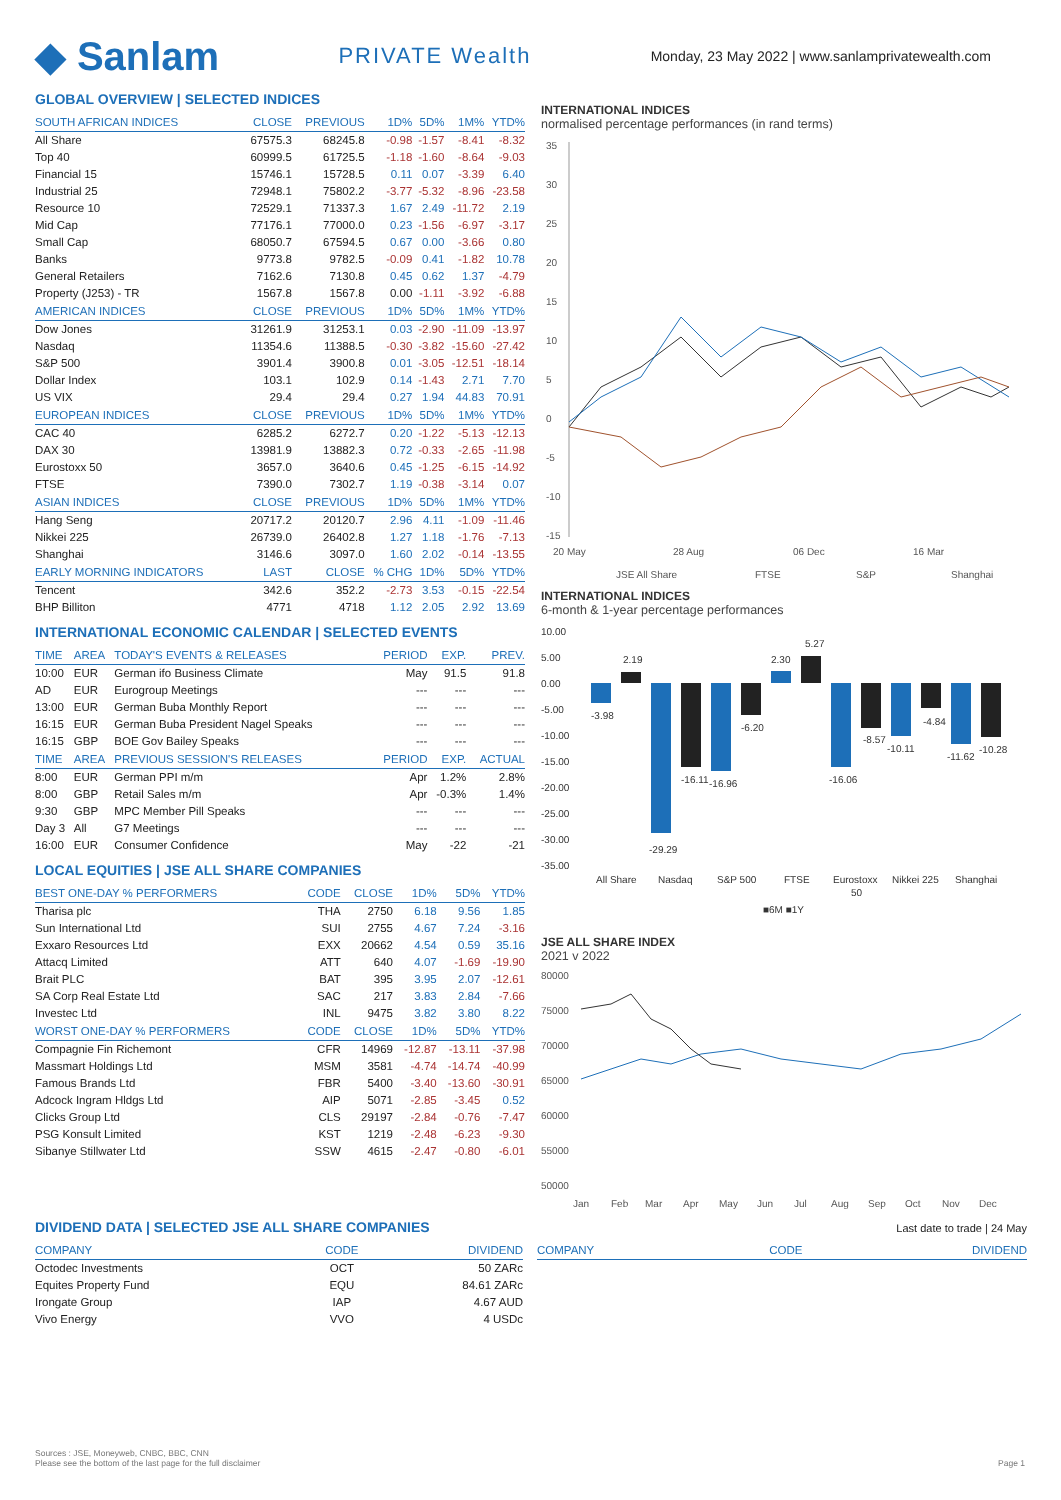◆ Sanlam
PRIVATE Wealth
Monday, 23 May 2022 | www.sanlamprivatewealth.com
GLOBAL OVERVIEW | SELECTED INDICES
| SOUTH AFRICAN INDICES | CLOSE | PREVIOUS | 1D% | 5D% | 1M% | YTD% |
| --- | --- | --- | --- | --- | --- | --- |
| All Share | 67575.3 | 68245.8 | -0.98 | -1.57 | -8.41 | -8.32 |
| Top 40 | 60999.5 | 61725.5 | -1.18 | -1.60 | -8.64 | -9.03 |
| Financial 15 | 15746.1 | 15728.5 | 0.11 | 0.07 | -3.39 | 6.40 |
| Industrial 25 | 72948.1 | 75802.2 | -3.77 | -5.32 | -8.96 | -23.58 |
| Resource 10 | 72529.1 | 71337.3 | 1.67 | 2.49 | -11.72 | 2.19 |
| Mid Cap | 77176.1 | 77000.0 | 0.23 | -1.56 | -6.97 | -3.17 |
| Small Cap | 68050.7 | 67594.5 | 0.67 | 0.00 | -3.66 | 0.80 |
| Banks | 9773.8 | 9782.5 | -0.09 | 0.41 | -1.82 | 10.78 |
| General Retailers | 7162.6 | 7130.8 | 0.45 | 0.62 | 1.37 | -4.79 |
| Property (J253) - TR | 1567.8 | 1567.8 | 0.00 | -1.11 | -3.92 | -6.88 |
| AMERICAN INDICES | CLOSE | PREVIOUS | 1D% | 5D% | 1M% | YTD% |
| Dow Jones | 31261.9 | 31253.1 | 0.03 | -2.90 | -11.09 | -13.97 |
| Nasdaq | 11354.6 | 11388.5 | -0.30 | -3.82 | -15.60 | -27.42 |
| S&P 500 | 3901.4 | 3900.8 | 0.01 | -3.05 | -12.51 | -18.14 |
| Dollar Index | 103.1 | 102.9 | 0.14 | -1.43 | 2.71 | 7.70 |
| US VIX | 29.4 | 29.4 | 0.27 | 1.94 | 44.83 | 70.91 |
| EUROPEAN INDICES | CLOSE | PREVIOUS | 1D% | 5D% | 1M% | YTD% |
| CAC 40 | 6285.2 | 6272.7 | 0.20 | -1.22 | -5.13 | -12.13 |
| DAX 30 | 13981.9 | 13882.3 | 0.72 | -0.33 | -2.65 | -11.98 |
| Eurostoxx 50 | 3657.0 | 3640.6 | 0.45 | -1.25 | -6.15 | -14.92 |
| FTSE | 7390.0 | 7302.7 | 1.19 | -0.38 | -3.14 | 0.07 |
| ASIAN INDICES | CLOSE | PREVIOUS | 1D% | 5D% | 1M% | YTD% |
| Hang Seng | 20717.2 | 20120.7 | 2.96 | 4.11 | -1.09 | -11.46 |
| Nikkei 225 | 26739.0 | 26402.8 | 1.27 | 1.18 | -1.76 | -7.13 |
| Shanghai | 3146.6 | 3097.0 | 1.60 | 2.02 | -0.14 | -13.55 |
| EARLY MORNING INDICATORS | LAST | CLOSE | % CHG | 1D% | 5D% | YTD% |
| Tencent | 342.6 | 352.2 | -2.73 | 3.53 | -0.15 | -22.54 |
| BHP Billiton | 4771 | 4718 | 1.12 | 2.05 | 2.92 | 13.69 |
INTERNATIONAL ECONOMIC CALENDAR | SELECTED EVENTS
| TIME | AREA | TODAY'S EVENTS & RELEASES | PERIOD | EXP. | PREV. |
| --- | --- | --- | --- | --- | --- |
| 10:00 | EUR | German ifo Business Climate | May | 91.5 | 91.8 |
| AD | EUR | Eurogroup Meetings | --- | --- | --- |
| 13:00 | EUR | German Buba Monthly Report | --- | --- | --- |
| 16:15 | EUR | German Buba President Nagel Speaks | --- | --- | --- |
| 16:15 | GBP | BOE Gov Bailey Speaks | --- | --- | --- |
| TIME | AREA | PREVIOUS SESSION'S RELEASES | PERIOD | EXP. | ACTUAL |
| 8:00 | EUR | German PPI m/m | Apr | 1.2% | 2.8% |
| 8:00 | GBP | Retail Sales m/m | Apr | -0.3% | 1.4% |
| 9:30 | GBP | MPC Member Pill Speaks | --- | --- | --- |
| Day 3 | All | G7 Meetings | --- | --- | --- |
| 16:00 | EUR | Consumer Confidence | May | -22 | -21 |
LOCAL EQUITIES | JSE ALL SHARE COMPANIES
| BEST ONE-DAY % PERFORMERS | CODE | CLOSE | 1D% | 5D% | YTD% |
| --- | --- | --- | --- | --- | --- |
| Tharisa plc | THA | 2750 | 6.18 | 9.56 | 1.85 |
| Sun International Ltd | SUI | 2755 | 4.67 | 7.24 | -3.16 |
| Exxaro Resources Ltd | EXX | 20662 | 4.54 | 0.59 | 35.16 |
| Attacq Limited | ATT | 640 | 4.07 | -1.69 | -19.90 |
| Brait PLC | BAT | 395 | 3.95 | 2.07 | -12.61 |
| SA Corp Real Estate Ltd | SAC | 217 | 3.83 | 2.84 | -7.66 |
| Investec Ltd | INL | 9475 | 3.82 | 3.80 | 8.22 |
| WORST ONE-DAY % PERFORMERS | CODE | CLOSE | 1D% | 5D% | YTD% |
| Compagnie Fin Richemont | CFR | 14969 | -12.87 | -13.11 | -37.98 |
| Massmart Holdings Ltd | MSM | 3581 | -4.74 | -14.74 | -40.99 |
| Famous Brands Ltd | FBR | 5400 | -3.40 | -13.60 | -30.91 |
| Adcock Ingram Hldgs Ltd | AIP | 5071 | -2.85 | -3.45 | 0.52 |
| Clicks Group Ltd | CLS | 29197 | -2.84 | -0.76 | -7.47 |
| PSG Konsult Limited | KST | 1219 | -2.48 | -6.23 | -9.30 |
| Sibanye Stillwater Ltd | SSW | 4615 | -2.47 | -0.80 | -6.01 |
INTERNATIONAL INDICES
normalised percentage performances (in rand terms)
35
30
25
20
15
10
5
0
-5
-10
-15
20 May
28 Aug
06 Dec
16 Mar
JSE All Share
FTSE
S&P
Shanghai
INTERNATIONAL INDICES
6-month & 1-year percentage performances
10.00
5.00
0.00
-5.00
-10.00
-15.00
-20.00
-25.00
-30.00
-35.00
-3.98
2.19
-29.29
-16.11
-16.96
-6.20
2.30
5.27
-16.06
-8.57
-10.11
-4.84
-11.62
-10.28
All Share
Nasdaq
S&P 500
FTSE
Eurostoxx
50
Nikkei 225
Shanghai
■6M ■1Y
JSE ALL SHARE INDEX
2021 v 2022
80000
75000
70000
65000
60000
55000
50000
Jan
Feb
Mar
Apr
May
Jun
Jul
Aug
Sep
Oct
Nov
Dec
DIVIDEND DATA | SELECTED JSE ALL SHARE COMPANIES
Last date to trade | 24 May
| COMPANY | CODE | DIVIDEND |
| --- | --- | --- |
| Octodec Investments | OCT | 50 ZARc |
| Equites Property Fund | EQU | 84.61 ZARc |
| Irongate Group | IAP | 4.67 AUD |
| Vivo Energy | VVO | 4 USDc |
| COMPANY | CODE | DIVIDEND |
| --- | --- | --- |
Sources : JSE, Moneyweb, CNBC, BBC, CNN
Please see the bottom of the last page for the full disclaimer
Page 1